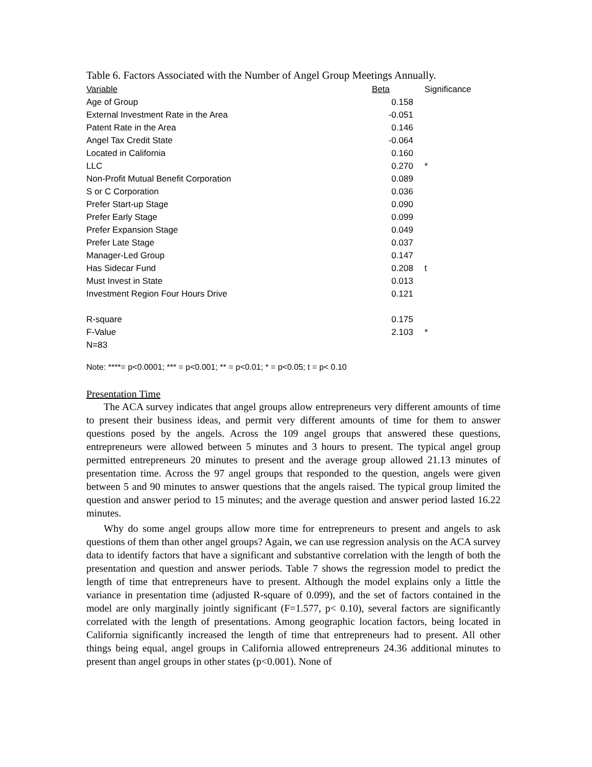Table 6. Factors Associated with the Number of Angel Group Meetings Annually.
| Variable | Beta | Significance |
| --- | --- | --- |
| Age of Group | 0.158 | |
| External Investment Rate in the Area | -0.051 | |
| Patent Rate in the Area | 0.146 | |
| Angel Tax Credit State | -0.064 | |
| Located in California | 0.160 | |
| LLC | 0.270 | * |
| Non-Profit Mutual Benefit Corporation | 0.089 | |
| S or C Corporation | 0.036 | |
| Prefer Start-up Stage | 0.090 | |
| Prefer Early Stage | 0.099 | |
| Prefer Expansion Stage | 0.049 | |
| Prefer Late Stage | 0.037 | |
| Manager-Led Group | 0.147 | |
| Has Sidecar Fund | 0.208 | t |
| Must Invest in State | 0.013 | |
| Investment Region Four Hours Drive | 0.121 | |
| R-square | 0.175 | |
| F-Value | 2.103 | * |
| N=83 | | |
Note: ****= p<0.0001; *** = p<0.001; ** = p<0.01; * = p<0.05; t = p< 0.10
Presentation Time
The ACA survey indicates that angel groups allow entrepreneurs very different amounts of time to present their business ideas, and permit very different amounts of time for them to answer questions posed by the angels. Across the 109 angel groups that answered these questions, entrepreneurs were allowed between 5 minutes and 3 hours to present. The typical angel group permitted entrepreneurs 20 minutes to present and the average group allowed 21.13 minutes of presentation time. Across the 97 angel groups that responded to the question, angels were given between 5 and 90 minutes to answer questions that the angels raised. The typical group limited the question and answer period to 15 minutes; and the average question and answer period lasted 16.22 minutes.
Why do some angel groups allow more time for entrepreneurs to present and angels to ask questions of them than other angel groups? Again, we can use regression analysis on the ACA survey data to identify factors that have a significant and substantive correlation with the length of both the presentation and question and answer periods. Table 7 shows the regression model to predict the length of time that entrepreneurs have to present. Although the model explains only a little the variance in presentation time (adjusted R-square of 0.099), and the set of factors contained in the model are only marginally jointly significant (F=1.577, p< 0.10), several factors are significantly correlated with the length of presentations. Among geographic location factors, being located in California significantly increased the length of time that entrepreneurs had to present. All other things being equal, angel groups in California allowed entrepreneurs 24.36 additional minutes to present than angel groups in other states (p<0.001). None of